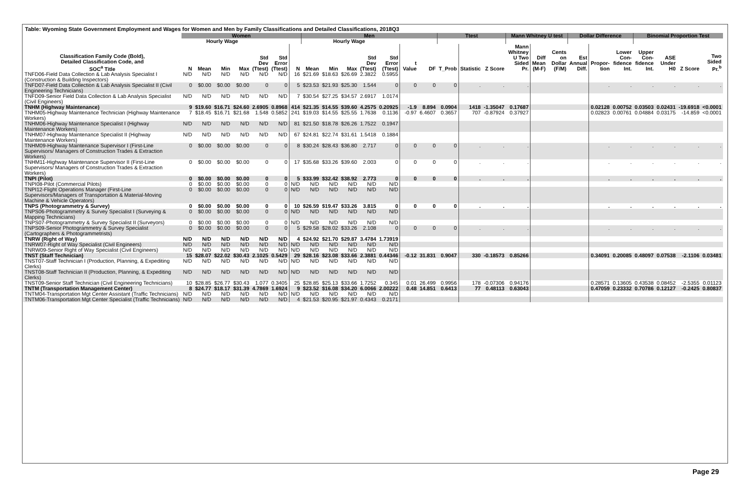Table: Wyoming State Government Employment and Wages for Women and Men by Family Classifications and Detailed Classifications, 2018Q3
| | Women | | | | | | | Men | | | | | | | Ttest | | | Mann Whitney U test | | | Dollar Difference | | | Binomial Proportion Test | | | |
| --- | --- | --- | --- | --- | --- | --- | --- | --- | --- | --- | --- | --- | --- | --- | --- | --- | --- | --- | --- | --- | --- | --- | --- | --- | --- | --- | --- |
| | | Hourly Wage | | | | | | | Hourly Wage | | | | | | | | | | | | | | | | | | |
| Classification Family Code (Bold), Detailed Classification Code, and SOC<sup>a</sup> Title | N | Mean | Min | Max | Std Dev (Ttest) | Std Error (Ttest) | N | Mean | Min | Max | Std Dev (Ttest) | Std Error (Ttest) | t Value | DF | T_Prob | Statistic | Z Score | Mann Whitney U Two Sided Pr. | Diff Mean (M-F) | Cents on Dollar (F/M) | Est Annual Diff. | Propor- tion | Lower Con- fidence Int. | Upper Con- fidence Int. | ASE Under H0 | Z Score | Two Sided Pr.<sup>b</sup> |
| TNFD06-Field Data Collection & Lab Analysis Specialist I (Construction & Building Inspectors) | N/D | N/D | N/D | N/D | N/D | N/D | 16 | $21.69 | $18.63 | $26.69 | 2.3822 | 0.5955 | | | | | | | | | | | | | | | |
| TNFD07-Field Data Collection & Lab Analysis Specialist II (Civil Engineering Technicians) | 0 | $0.00 | $0.00 | $0.00 | 0 | 0 | 5 | $23.53 | $21.93 | $25.30 | 1.544 | 0 | 0 | 0 | 0 | . | . | . | | | | . | . | . | . | . | . |
| TNFD09-Senior Field Data Collection & Lab Analysis Specialist (Civil Engineers) | N/D | N/D | N/D | N/D | N/D | N/D | 7 | $30.54 | $27.25 | $34.57 | 2.6917 | 1.0174 | | | | | | | | | | | | | | | |
| TNHM (Highway Maintenance) | 9 | $19.60 | $16.71 | $24.60 | 2.6905 | 0.8968 | 414 | $21.35 | $14.55 | $39.60 | 4.2575 | 0.20925 | -1.9 | 8.894 | 0.0904 | 1418 | -1.35047 | 0.17687 | | | | 0.02128 | 0.00752 | 0.03503 | 0.02431 | -19.6918 | <0.0001 |
| TNHM05-Highway Maintenance Technician (Highway Maintenance Workers) | 7 | $18.45 | $16.71 | $21.68 | 1.548 | 0.5852 | 241 | $19.03 | $14.55 | $25.55 | 1.7638 | 0.1136 | -0.97 | 6.4607 | 0.3657 | 707 | -0.87924 | 0.37927 | | | | 0.02823 | 0.00761 | 0.04884 | 0.03175 | -14.859 | <0.0001 |
| TNHM06-Highway Maintenance Specialist I (Highway Maintenance Workers) | N/D | N/D | N/D | N/D | N/D | N/D | 81 | $21.50 | $18.78 | $26.26 | 1.7522 | 0.1947 | | | | | | | | | | | | | | | |
| TNHM07-Highway Maintenance Specialist II (Highway Maintenance Workers) | N/D | N/D | N/D | N/D | N/D | N/D | 67 | $24.81 | $22.74 | $31.61 | 1.5418 | 0.1884 | | | | | | | | | | | | | | | |
| TNHM09-Highway Maintenance Supervisor I (First-Line Supervisors/ Managers of Construction Trades & Extraction Workers) | 0 | $0.00 | $0.00 | $0.00 | 0 | 0 | 8 | $30.24 | $28.43 | $36.80 | 2.717 | 0 | 0 | 0 | 0 | . | . | . | | | | . | . | . | . | . | . |
| TNHM11-Highway Maintenance Supervisor II (First-Line Supervisors/ Managers of Construction Trades & Extraction Workers) | 0 | $0.00 | $0.00 | $0.00 | 0 | 0 | 17 | $35.68 | $33.26 | $39.60 | 2.003 | 0 | 0 | 0 | 0 | . | . | . | | | | . | . | . | . | . | . |
| TNPI (Pilot) | 0 | $0.00 | $0.00 | $0.00 | 0 | 0 | 5 | $33.99 | $32.42 | $38.92 | 2.773 | 0 | 0 | 0 | 0 | . | . | . | | | | . | . | . | . | . | . |
| TNPI08-Pilot (Commercial Pilots) | 0 | $0.00 | $0.00 | $0.00 | 0 | 0 | N/D | N/D | N/D | N/D | N/D | N/D | | | | | | | | | | | | | | | |
| TNPI12-Flight Operations Manager (First-Line Supervisors/Managers of Transportation & Material-Moving Machine & Vehicle Operators) | 0 | $0.00 | $0.00 | $0.00 | 0 | 0 | N/D | N/D | N/D | N/D | N/D | N/D | | | | | | | | | | | | | | | |
| TNPS (Photogrammetry & Survey) | 0 | $0.00 | $0.00 | $0.00 | 0 | 0 | 10 | $26.59 | $19.47 | $33.26 | 3.815 | 0 | 0 | 0 | 0 | . | . | . | | | | . | . | . | . | . | . |
| TNPS06-Photogrammetry & Survey Specialist I (Surveying & Mapping Technicians) | 0 | $0.00 | $0.00 | $0.00 | 0 | 0 | N/D | N/D | N/D | N/D | N/D | N/D | | | | | | | | | | | | | | | |
| TNPS07-Photogrammetry & Survey Specialist II (Surveyors) | 0 | $0.00 | $0.00 | $0.00 | 0 | 0 | N/D | N/D | N/D | N/D | N/D | N/D | | | | | | | | | | | | | | | |
| TNPS09-Senior Photogrammetry & Survey Specialist (Cartographers & Photogrammetrists) | 0 | $0.00 | $0.00 | $0.00 | 0 | 0 | 5 | $29.58 | $28.02 | $33.26 | 2.108 | 0 | 0 | 0 | 0 | . | . | . | | | | . | . | . | . | . | . |
| TNRW (Right of Way) | N/D | N/D | N/D | N/D | N/D | N/D | 4 | $24.92 | $21.70 | $29.87 | 3.4784 | 1.73919 | | | | | | | | | | | | | | | |
| TNRW07-Right of Way Specialist (Civil Engineers) | N/D | N/D | N/D | N/D | N/D | N/D | N/D | N/D | N/D | N/D | N/D | N/D | | | | | | | | | | | | | | | |
| TNRW09-Senior Right of Way Specialist (Civil Engineers) | N/D | N/D | N/D | N/D | N/D | N/D | N/D | N/D | N/D | N/D | N/D | N/D | | | | | | | | | | | | | | | |
| TNST (Staff Technician) | 15 | $28.07 | $22.02 | $30.43 | 2.1025 | 0.5429 | 29 | $28.16 | $23.08 | $33.66 | 2.3881 | 0.44346 | -0.12 | 31.831 | 0.9047 | 330 | -0.18573 | 0.85266 | | | | 0.34091 | 0.20085 | 0.48097 | 0.07538 | -2.1106 | 0.03481 |
| TNST07-Staff Technician I (Production, Planning, & Expediting Clerks) | N/D | N/D | N/D | N/D | N/D | N/D | N/D | N/D | N/D | N/D | N/D | N/D | | | | | | | | | | | | | | | |
| TNST08-Staff Technician II (Production, Planning, & Expediting Clerks) | N/D | N/D | N/D | N/D | N/D | N/D | N/D | N/D | N/D | N/D | N/D | N/D | | | | | | | | | | | | | | | |
| TNST09-Senior Staff Technician (Civil Engineering Technicians) | 10 | $28.85 | $26.77 | $30.43 | 1.077 | 0.3405 | 25 | $28.85 | $25.13 | $33.66 | 1.7252 | 0.345 | 0.01 | 26.499 | 0.9956 | 178 | -0.07306 | 0.94176 | | | | 0.28571 | 0.13605 | 0.43538 | 0.08452 | -2.5355 | 0.01123 |
| TNTM (Transportation Management Center) | 8 | $24.77 | $18.17 | $31.39 | 4.7869 | 1.6924 | 9 | $23.52 | $16.08 | $34.20 | 6.0066 | 2.00222 | 0.48 | 14.851 | 0.6413 | 77 | 0.48113 | 0.63043 | | | | 0.47059 | 0.23332 | 0.70786 | 0.12127 | -0.2425 | 0.80837 |
| TNTM04-Transportation Mgt Center Assistant (Traffic Technicians) | N/D | N/D | N/D | N/D | N/D | N/D | N/D | N/D | N/D | N/D | N/D | N/D | | | | | | | | | | | | | | | |
| TNTM06-Transportation Mgt Center Specialist (Traffic Technicians) | N/D | N/D | N/D | N/D | N/D | N/D | 4 | $21.53 | $20.95 | $21.97 | 0.4343 | 0.2171 | | | | | | | | | | | | | | | |
Page 29